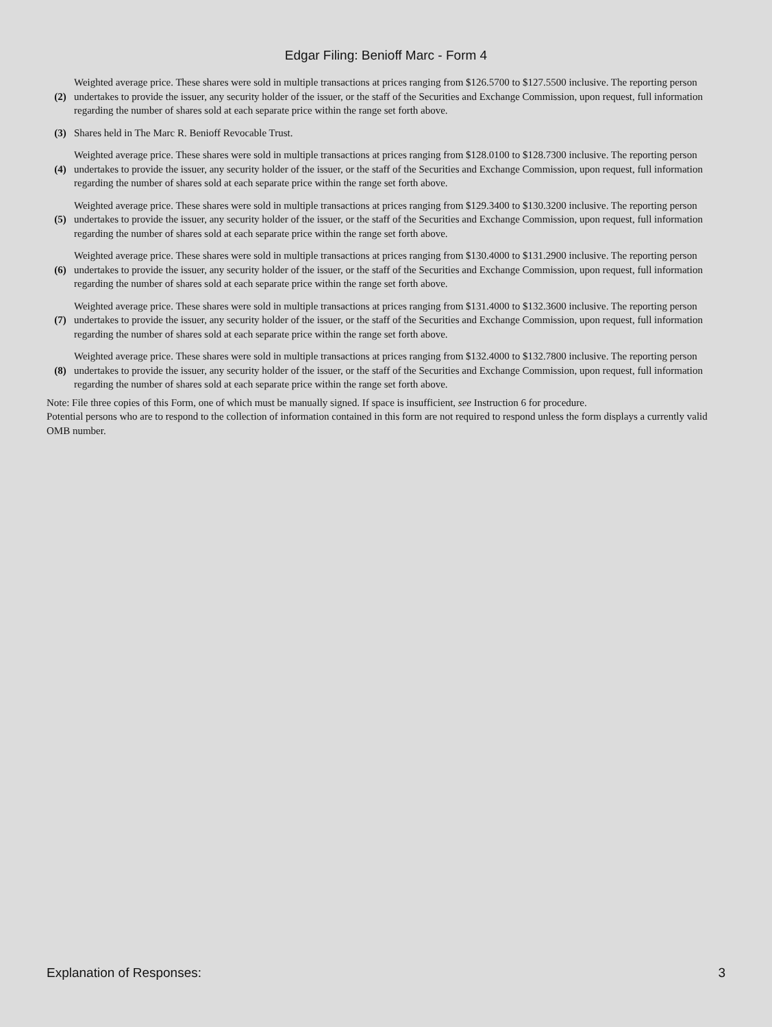Edgar Filing: Benioff Marc - Form 4
| (2) | Weighted average price. These shares were sold in multiple transactions at prices ranging from $126.5700 to $127.5500 inclusive. The reporting person undertakes to provide the issuer, any security holder of the issuer, or the staff of the Securities and Exchange Commission, upon request, full information regarding the number of shares sold at each separate price within the range set forth above. |
| (3) | Shares held in The Marc R. Benioff Revocable Trust. |
| (4) | Weighted average price. These shares were sold in multiple transactions at prices ranging from $128.0100 to $128.7300 inclusive. The reporting person undertakes to provide the issuer, any security holder of the issuer, or the staff of the Securities and Exchange Commission, upon request, full information regarding the number of shares sold at each separate price within the range set forth above. |
| (5) | Weighted average price. These shares were sold in multiple transactions at prices ranging from $129.3400 to $130.3200 inclusive. The reporting person undertakes to provide the issuer, any security holder of the issuer, or the staff of the Securities and Exchange Commission, upon request, full information regarding the number of shares sold at each separate price within the range set forth above. |
| (6) | Weighted average price. These shares were sold in multiple transactions at prices ranging from $130.4000 to $131.2900 inclusive. The reporting person undertakes to provide the issuer, any security holder of the issuer, or the staff of the Securities and Exchange Commission, upon request, full information regarding the number of shares sold at each separate price within the range set forth above. |
| (7) | Weighted average price. These shares were sold in multiple transactions at prices ranging from $131.4000 to $132.3600 inclusive. The reporting person undertakes to provide the issuer, any security holder of the issuer, or the staff of the Securities and Exchange Commission, upon request, full information regarding the number of shares sold at each separate price within the range set forth above. |
| (8) | Weighted average price. These shares were sold in multiple transactions at prices ranging from $132.4000 to $132.7800 inclusive. The reporting person undertakes to provide the issuer, any security holder of the issuer, or the staff of the Securities and Exchange Commission, upon request, full information regarding the number of shares sold at each separate price within the range set forth above. |
Note: File three copies of this Form, one of which must be manually signed. If space is insufficient, see Instruction 6 for procedure.
Potential persons who are to respond to the collection of information contained in this form are not required to respond unless the form displays a currently valid OMB number.
Explanation of Responses: 3